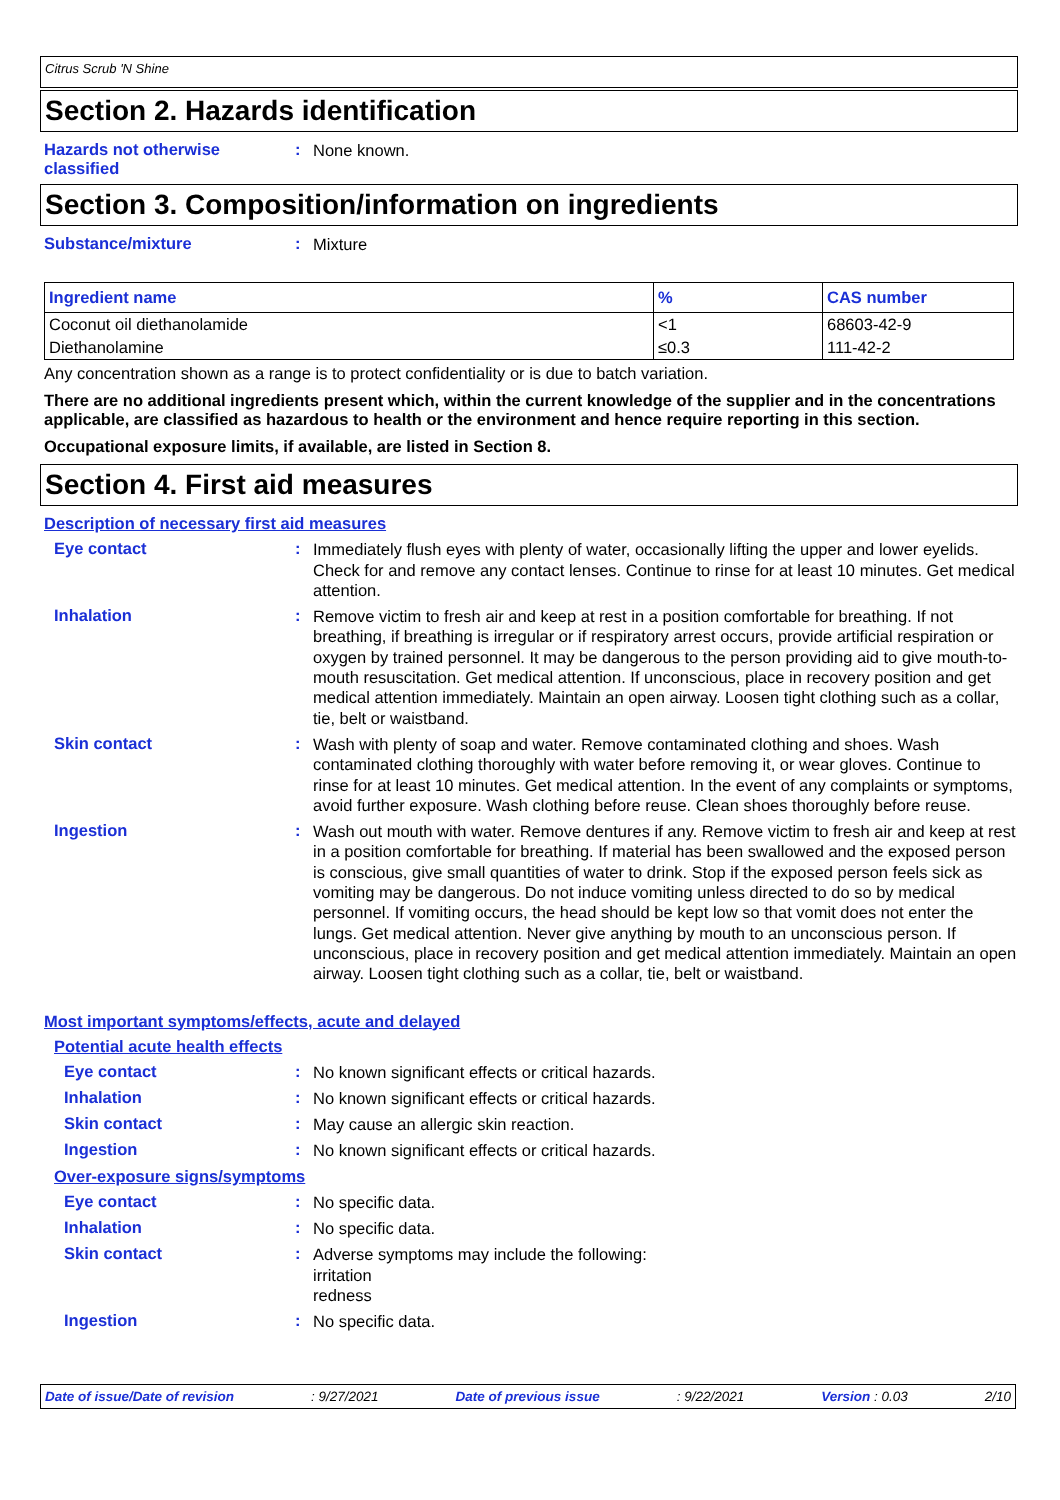Citrus Scrub 'N Shine
Section 2. Hazards identification
Hazards not otherwise classified
:
None known.
Section 3. Composition/information on ingredients
Substance/mixture :
Mixture
| Ingredient name | % | CAS number |
| --- | --- | --- |
| Coconut oil diethanolamide | <1 | 68603-42-9 |
| Diethanolamine | ≤0.3 | 111-42-2 |
Any concentration shown as a range is to protect confidentiality or is due to batch variation.
There are no additional ingredients present which, within the current knowledge of the supplier and in the concentrations applicable, are classified as hazardous to health or the environment and hence require reporting in this section.
Occupational exposure limits, if available, are listed in Section 8.
Section 4. First aid measures
Description of necessary first aid measures
Eye contact :
Immediately flush eyes with plenty of water, occasionally lifting the upper and lower eyelids. Check for and remove any contact lenses. Continue to rinse for at least 10 minutes. Get medical attention.
Inhalation :
Remove victim to fresh air and keep at rest in a position comfortable for breathing. If not breathing, if breathing is irregular or if respiratory arrest occurs, provide artificial respiration or oxygen by trained personnel. It may be dangerous to the person providing aid to give mouth-to-mouth resuscitation. Get medical attention. If unconscious, place in recovery position and get medical attention immediately. Maintain an open airway. Loosen tight clothing such as a collar, tie, belt or waistband.
Skin contact :
Wash with plenty of soap and water. Remove contaminated clothing and shoes. Wash contaminated clothing thoroughly with water before removing it, or wear gloves. Continue to rinse for at least 10 minutes. Get medical attention. In the event of any complaints or symptoms, avoid further exposure. Wash clothing before reuse. Clean shoes thoroughly before reuse.
Ingestion :
Wash out mouth with water. Remove dentures if any. Remove victim to fresh air and keep at rest in a position comfortable for breathing. If material has been swallowed and the exposed person is conscious, give small quantities of water to drink. Stop if the exposed person feels sick as vomiting may be dangerous. Do not induce vomiting unless directed to do so by medical personnel. If vomiting occurs, the head should be kept low so that vomit does not enter the lungs. Get medical attention. Never give anything by mouth to an unconscious person. If unconscious, place in recovery position and get medical attention immediately. Maintain an open airway. Loosen tight clothing such as a collar, tie, belt or waistband.
Most important symptoms/effects, acute and delayed
Potential acute health effects
Eye contact :
No known significant effects or critical hazards.
Inhalation :
No known significant effects or critical hazards.
Skin contact :
May cause an allergic skin reaction.
Ingestion :
No known significant effects or critical hazards.
Over-exposure signs/symptoms
Eye contact :
No specific data.
Inhalation :
No specific data.
Skin contact :
Adverse symptoms may include the following:
irritation
redness
Ingestion :
No specific data.
Date of issue/Date of revision: 9/27/2021 Date of previous issue: 9/22/2021 Version : 0.03 2/10